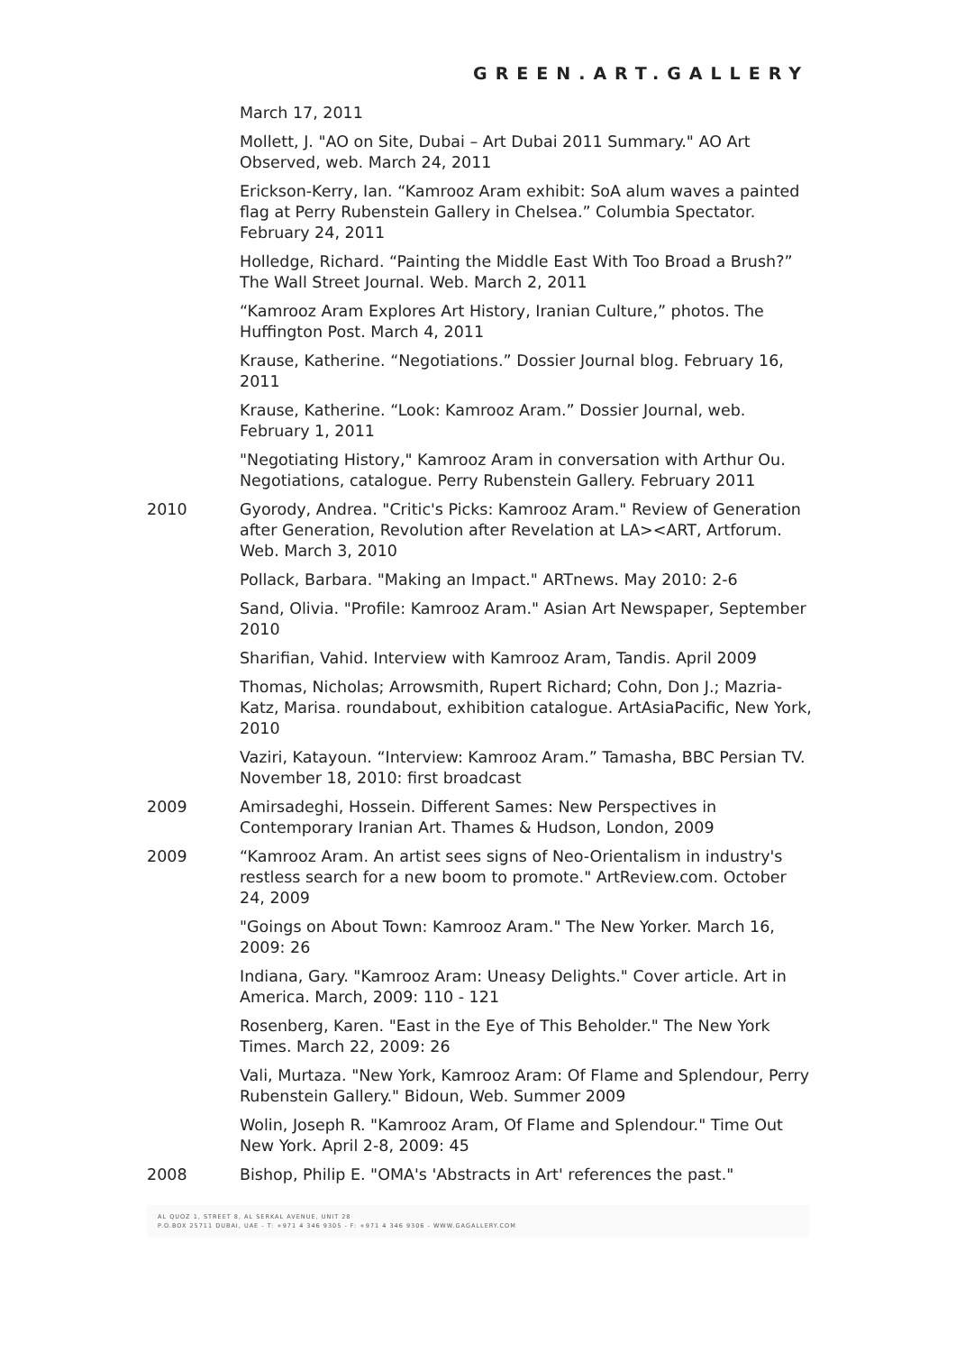GREEN.ART.GALLERY
March 17, 2011
Mollett, J. "AO on Site, Dubai – Art Dubai 2011 Summary." AO Art Observed, web. March 24, 2011
Erickson-Kerry, Ian. “Kamrooz Aram exhibit: SoA alum waves a painted flag at Perry Rubenstein Gallery in Chelsea.” Columbia Spectator. February 24, 2011
Holledge, Richard. “Painting the Middle East With Too Broad a Brush?” The Wall Street Journal. Web. March 2, 2011
“Kamrooz Aram Explores Art History, Iranian Culture,” photos. The Huffington Post. March 4, 2011
Krause, Katherine. “Negotiations.” Dossier Journal blog. February 16, 2011
Krause, Katherine. “Look: Kamrooz Aram.” Dossier Journal, web. February 1, 2011
"Negotiating History," Kamrooz Aram in conversation with Arthur Ou. Negotiations, catalogue. Perry Rubenstein Gallery. February 2011
2010 Gyorody, Andrea. "Critic's Picks: Kamrooz Aram." Review of Generation after Generation, Revolution after Revelation at LA><ART, Artforum. Web. March 3, 2010
Pollack, Barbara. "Making an Impact." ARTnews. May 2010: 2-6
Sand, Olivia. "Profile: Kamrooz Aram." Asian Art Newspaper, September 2010
Sharifian, Vahid. Interview with Kamrooz Aram, Tandis. April 2009
Thomas, Nicholas; Arrowsmith, Rupert Richard; Cohn, Don J.; Mazria-Katz, Marisa. roundabout, exhibition catalogue. ArtAsiaPacific, New York, 2010
Vaziri, Katayoun. “Interview: Kamrooz Aram.” Tamasha, BBC Persian TV. November 18, 2010: first broadcast
2009 Amirsadeghi, Hossein. Different Sames: New Perspectives in Contemporary Iranian Art. Thames & Hudson, London, 2009
2009 “Kamrooz Aram. An artist sees signs of Neo-Orientalism in industry's restless search for a new boom to promote." ArtReview.com. October 24, 2009
"Goings on About Town: Kamrooz Aram." The New Yorker. March 16, 2009: 26
Indiana, Gary. "Kamrooz Aram: Uneasy Delights." Cover article. Art in America. March, 2009: 110 - 121
Rosenberg, Karen. "East in the Eye of This Beholder." The New York Times. March 22, 2009: 26
Vali, Murtaza. "New York, Kamrooz Aram: Of Flame and Splendour, Perry Rubenstein Gallery." Bidoun, Web. Summer 2009
Wolin, Joseph R. "Kamrooz Aram, Of Flame and Splendour." Time Out New York. April 2-8, 2009: 45
2008 Bishop, Philip E. "OMA's 'Abstracts in Art' references the past."
AL QUOZ 1, STREET 8, AL SERKAL AVENUE, UNIT 28
P.O.BOX 25711 DUBAI, UAE - T: +971 4 346 9305 - F: +971 4 346 9306 - WWW.GAGALLERY.COM